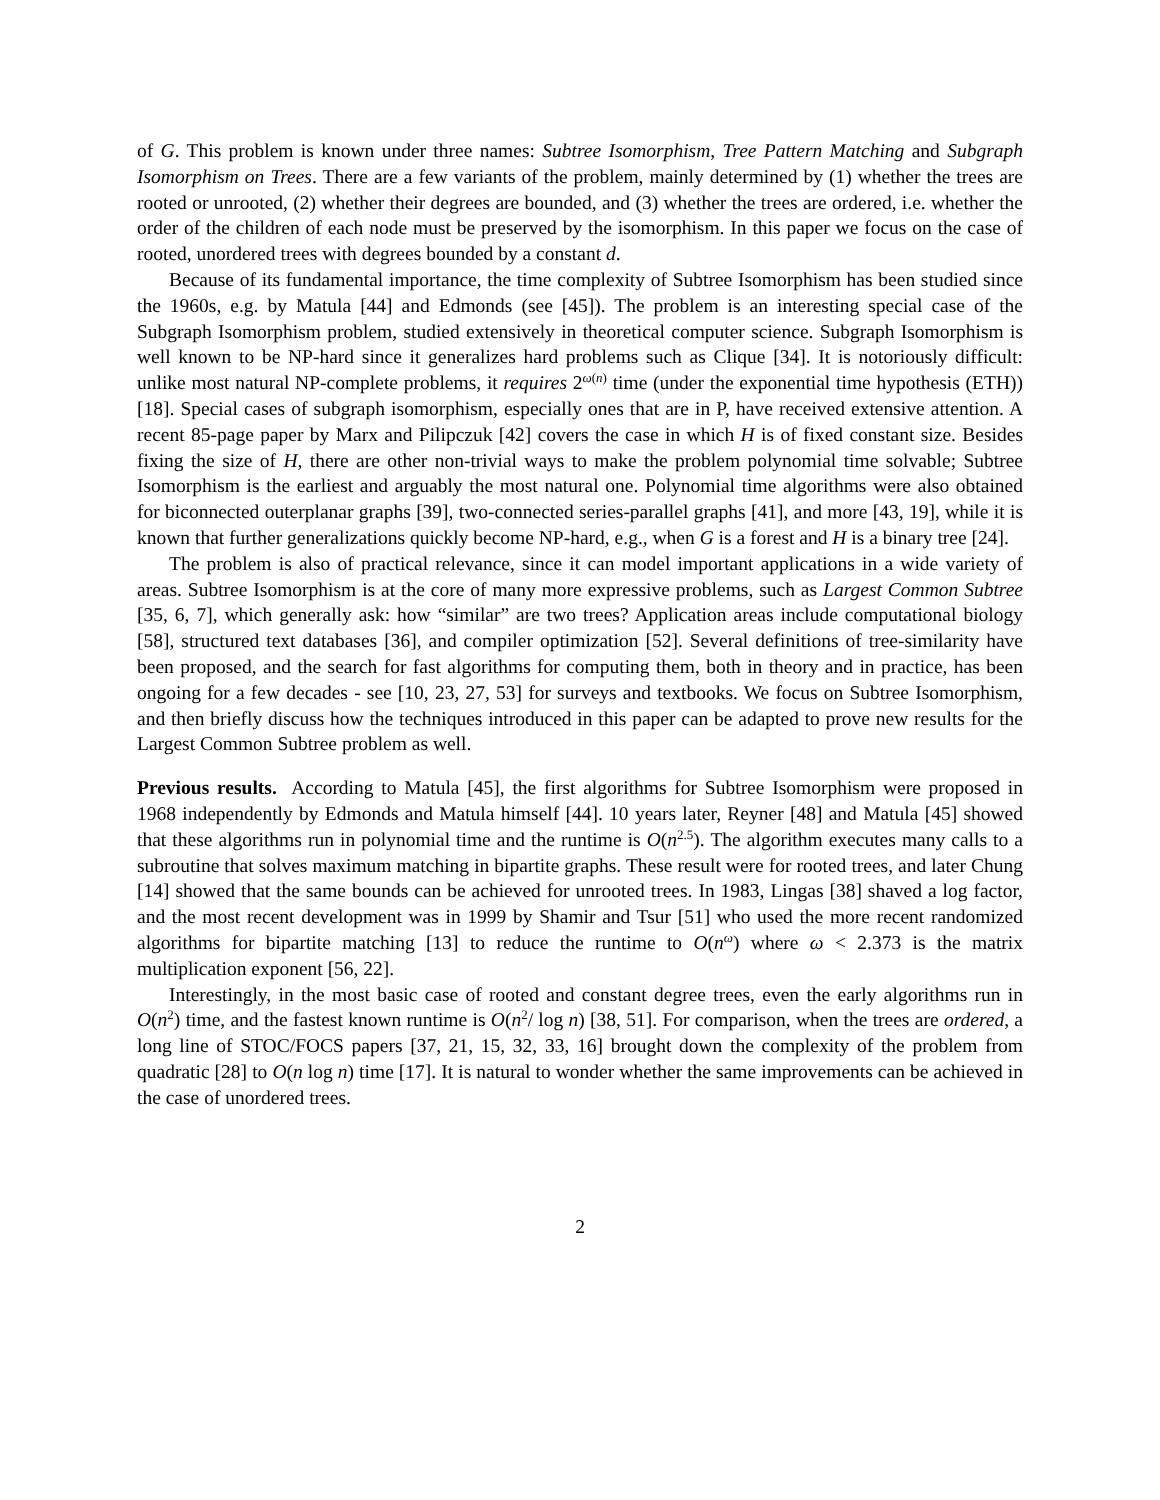of G. This problem is known under three names: Subtree Isomorphism, Tree Pattern Matching and Subgraph Isomorphism on Trees. There are a few variants of the problem, mainly determined by (1) whether the trees are rooted or unrooted, (2) whether their degrees are bounded, and (3) whether the trees are ordered, i.e. whether the order of the children of each node must be preserved by the isomorphism. In this paper we focus on the case of rooted, unordered trees with degrees bounded by a constant d.
Because of its fundamental importance, the time complexity of Subtree Isomorphism has been studied since the 1960s, e.g. by Matula [44] and Edmonds (see [45]). The problem is an interesting special case of the Subgraph Isomorphism problem, studied extensively in theoretical computer science. Subgraph Isomorphism is well known to be NP-hard since it generalizes hard problems such as Clique [34]. It is notoriously difficult: unlike most natural NP-complete problems, it requires 2<sup>ω(n)</sup> time (under the exponential time hypothesis (ETH)) [18]. Special cases of subgraph isomorphism, especially ones that are in P, have received extensive attention. A recent 85-page paper by Marx and Pilipczuk [42] covers the case in which H is of fixed constant size. Besides fixing the size of H, there are other non-trivial ways to make the problem polynomial time solvable; Subtree Isomorphism is the earliest and arguably the most natural one. Polynomial time algorithms were also obtained for biconnected outerplanar graphs [39], two-connected series-parallel graphs [41], and more [43, 19], while it is known that further generalizations quickly become NP-hard, e.g., when G is a forest and H is a binary tree [24].
The problem is also of practical relevance, since it can model important applications in a wide variety of areas. Subtree Isomorphism is at the core of many more expressive problems, such as Largest Common Subtree [35, 6, 7], which generally ask: how “similar” are two trees? Application areas include computational biology [58], structured text databases [36], and compiler optimization [52]. Several definitions of tree-similarity have been proposed, and the search for fast algorithms for computing them, both in theory and in practice, has been ongoing for a few decades - see [10, 23, 27, 53] for surveys and textbooks. We focus on Subtree Isomorphism, and then briefly discuss how the techniques introduced in this paper can be adapted to prove new results for the Largest Common Subtree problem as well.
Previous results. According to Matula [45], the first algorithms for Subtree Isomorphism were proposed in 1968 independently by Edmonds and Matula himself [44]. 10 years later, Reyner [48] and Matula [45] showed that these algorithms run in polynomial time and the runtime is O(n<sup>2.5</sup>). The algorithm executes many calls to a subroutine that solves maximum matching in bipartite graphs. These result were for rooted trees, and later Chung [14] showed that the same bounds can be achieved for unrooted trees. In 1983, Lingas [38] shaved a log factor, and the most recent development was in 1999 by Shamir and Tsur [51] who used the more recent randomized algorithms for bipartite matching [13] to reduce the runtime to O(n<sup>ω</sup>) where ω < 2.373 is the matrix multiplication exponent [56, 22].
Interestingly, in the most basic case of rooted and constant degree trees, even the early algorithms run in O(n<sup>2</sup>) time, and the fastest known runtime is O(n<sup>2</sup>/ log n) [38, 51]. For comparison, when the trees are ordered, a long line of STOC/FOCS papers [37, 21, 15, 32, 33, 16] brought down the complexity of the problem from quadratic [28] to O(n log n) time [17]. It is natural to wonder whether the same improvements can be achieved in the case of unordered trees.
2